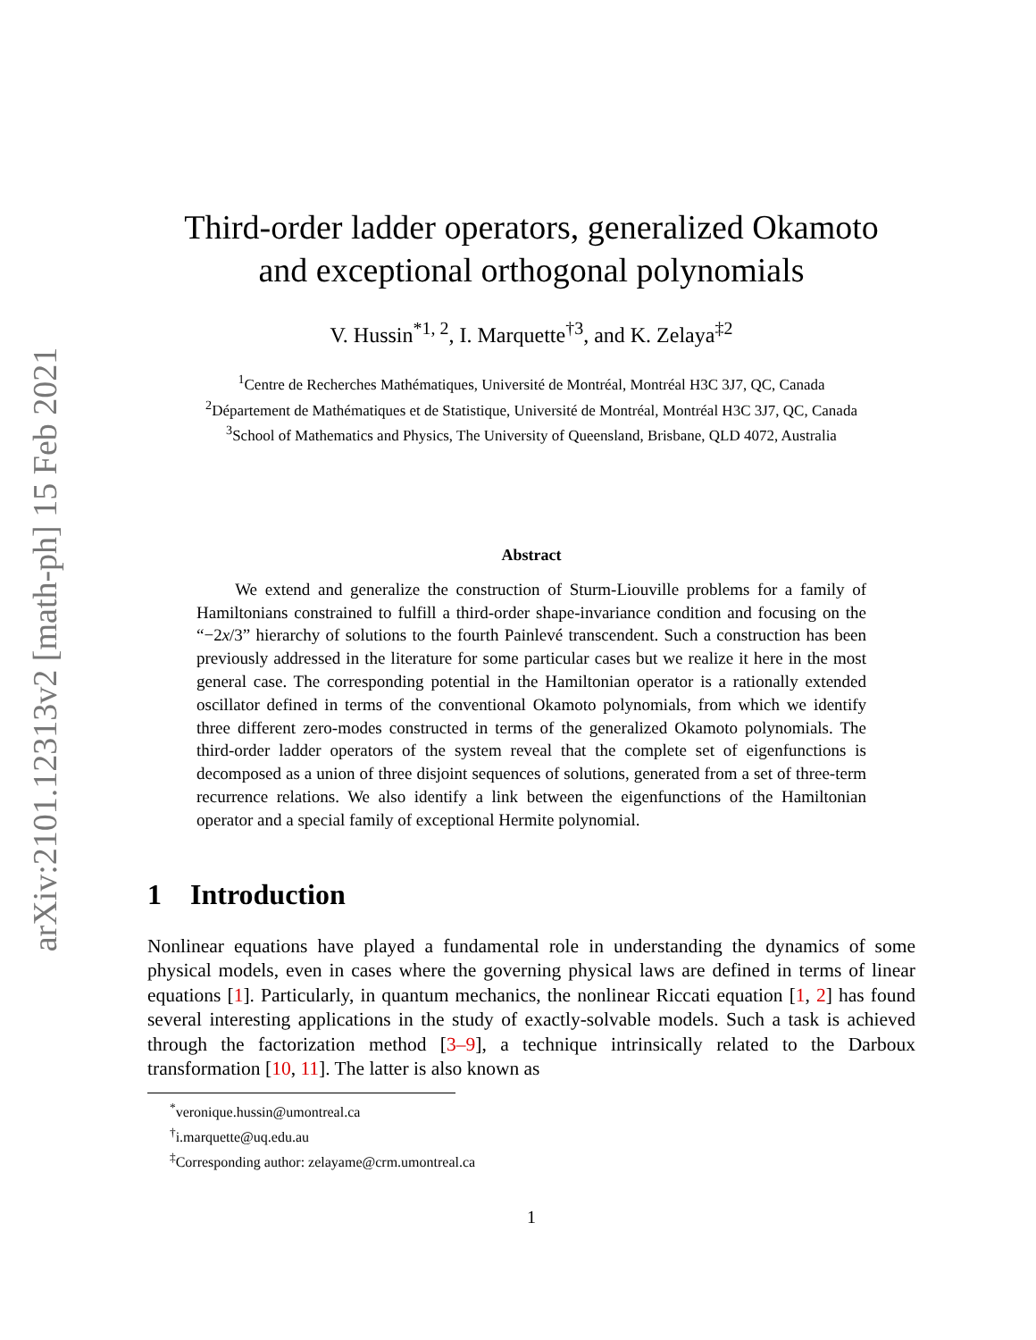arXiv:2101.12313v2 [math-ph] 15 Feb 2021
Third-order ladder operators, generalized Okamoto
and exceptional orthogonal polynomials
V. Hussin<sup>*1, 2</sup>, I. Marquette<sup>†3</sup>, and K. Zelaya<sup>‡2</sup>
<sup>1</sup> Centre de Recherches Mathématiques, Université de Montréal, Montréal H3C 3J7, QC, Canada
<sup>2</sup> Département de Mathématiques et de Statistique, Université de Montréal, Montréal H3C 3J7, QC, Canada
<sup>3</sup> School of Mathematics and Physics, The University of Queensland, Brisbane, QLD 4072, Australia
Abstract
We extend and generalize the construction of Sturm-Liouville problems for a family of Hamiltonians constrained to fulfill a third-order shape-invariance condition and focusing on the “−2x/3” hierarchy of solutions to the fourth Painlevé transcendent. Such a construction has been previously addressed in the literature for some particular cases but we realize it here in the most general case. The corresponding potential in the Hamiltonian operator is a rationally extended oscillator defined in terms of the conventional Okamoto polynomials, from which we identify three different zero-modes constructed in terms of the generalized Okamoto polynomials. The third-order ladder operators of the system reveal that the complete set of eigenfunctions is decomposed as a union of three disjoint sequences of solutions, generated from a set of three-term recurrence relations. We also identify a link between the eigenfunctions of the Hamiltonian operator and a special family of exceptional Hermite polynomial.
1 Introduction
Nonlinear equations have played a fundamental role in understanding the dynamics of some physical models, even in cases where the governing physical laws are defined in terms of linear equations [1]. Particularly, in quantum mechanics, the nonlinear Riccati equation [1, 2] has found several interesting applications in the study of exactly-solvable models. Such a task is achieved through the factorization method [3–9], a technique intrinsically related to the Darboux transformation [10, 11]. The latter is also known as
<sup>*</sup> veronique.hussin@umontreal.ca
<sup>†</sup> i.marquette@uq.edu.au
<sup>‡</sup> Corresponding author: zelayame@crm.umontreal.ca
1